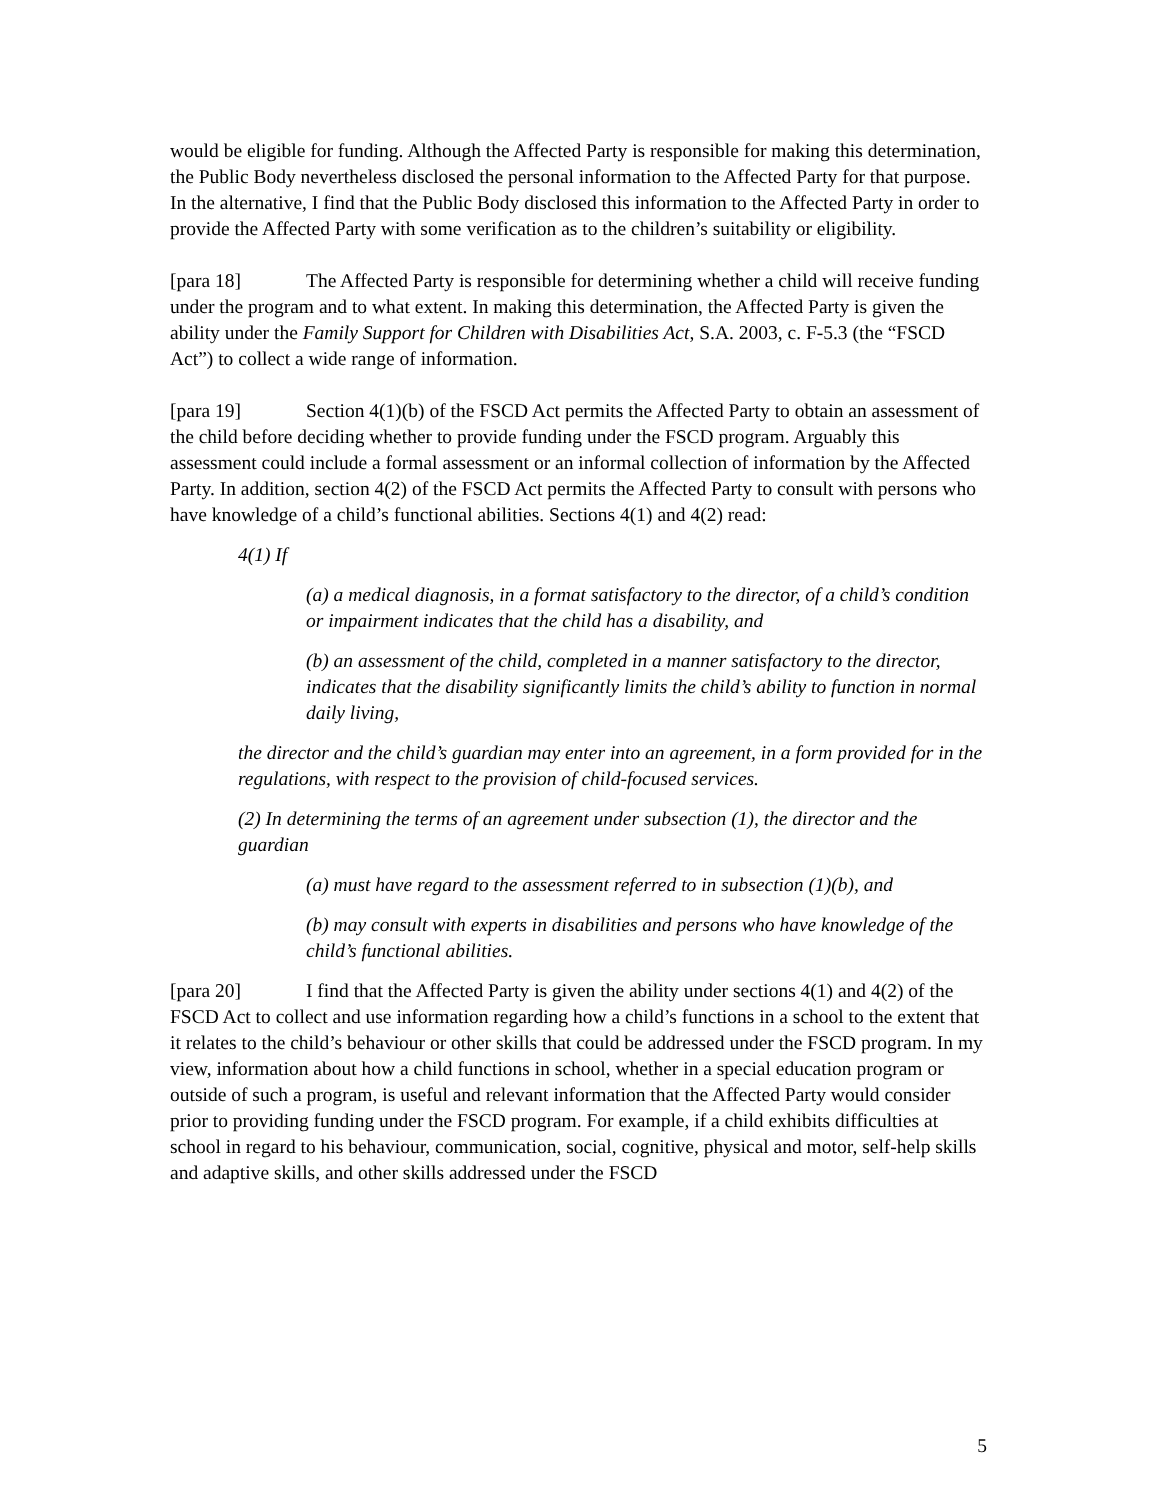would be eligible for funding. Although the Affected Party is responsible for making this determination, the Public Body nevertheless disclosed the personal information to the Affected Party for that purpose. In the alternative, I find that the Public Body disclosed this information to the Affected Party in order to provide the Affected Party with some verification as to the children’s suitability or eligibility.
[para 18] The Affected Party is responsible for determining whether a child will receive funding under the program and to what extent. In making this determination, the Affected Party is given the ability under the Family Support for Children with Disabilities Act, S.A. 2003, c. F-5.3 (the “FSCD Act”) to collect a wide range of information.
[para 19] Section 4(1)(b) of the FSCD Act permits the Affected Party to obtain an assessment of the child before deciding whether to provide funding under the FSCD program. Arguably this assessment could include a formal assessment or an informal collection of information by the Affected Party. In addition, section 4(2) of the FSCD Act permits the Affected Party to consult with persons who have knowledge of a child’s functional abilities. Sections 4(1) and 4(2) read:
4(1) If
(a) a medical diagnosis, in a format satisfactory to the director, of a child’s condition or impairment indicates that the child has a disability, and
(b) an assessment of the child, completed in a manner satisfactory to the director, indicates that the disability significantly limits the child’s ability to function in normal daily living,
the director and the child’s guardian may enter into an agreement, in a form provided for in the regulations, with respect to the provision of child-focused services.
(2) In determining the terms of an agreement under subsection (1), the director and the guardian
(a) must have regard to the assessment referred to in subsection (1)(b), and
(b) may consult with experts in disabilities and persons who have knowledge of the child’s functional abilities.
[para 20] I find that the Affected Party is given the ability under sections 4(1) and 4(2) of the FSCD Act to collect and use information regarding how a child’s functions in a school to the extent that it relates to the child’s behaviour or other skills that could be addressed under the FSCD program. In my view, information about how a child functions in school, whether in a special education program or outside of such a program, is useful and relevant information that the Affected Party would consider prior to providing funding under the FSCD program. For example, if a child exhibits difficulties at school in regard to his behaviour, communication, social, cognitive, physical and motor, self-help skills and adaptive skills, and other skills addressed under the FSCD
5